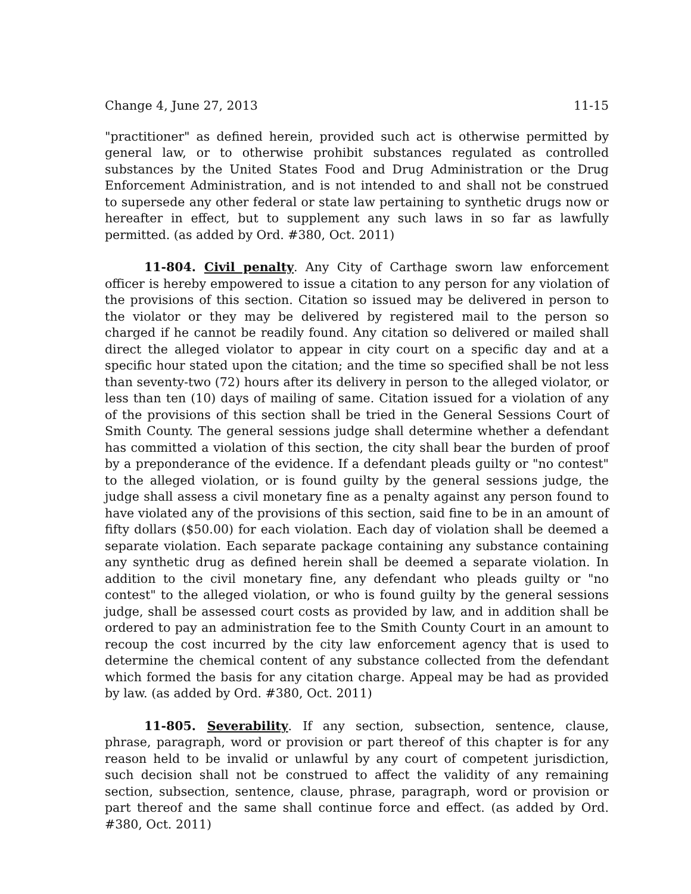Change 4, June 27, 2013 11-15
"practitioner" as defined herein, provided such act is otherwise permitted by general law, or to otherwise prohibit substances regulated as controlled substances by the United States Food and Drug Administration or the Drug Enforcement Administration, and is not intended to and shall not be construed to supersede any other federal or state law pertaining to synthetic drugs now or hereafter in effect, but to supplement any such laws in so far as lawfully permitted. (as added by Ord. #380, Oct. 2011)
11-804. Civil penalty. Any City of Carthage sworn law enforcement officer is hereby empowered to issue a citation to any person for any violation of the provisions of this section. Citation so issued may be delivered in person to the violator or they may be delivered by registered mail to the person so charged if he cannot be readily found. Any citation so delivered or mailed shall direct the alleged violator to appear in city court on a specific day and at a specific hour stated upon the citation; and the time so specified shall be not less than seventy-two (72) hours after its delivery in person to the alleged violator, or less than ten (10) days of mailing of same. Citation issued for a violation of any of the provisions of this section shall be tried in the General Sessions Court of Smith County. The general sessions judge shall determine whether a defendant has committed a violation of this section, the city shall bear the burden of proof by a preponderance of the evidence. If a defendant pleads guilty or "no contest" to the alleged violation, or is found guilty by the general sessions judge, the judge shall assess a civil monetary fine as a penalty against any person found to have violated any of the provisions of this section, said fine to be in an amount of fifty dollars ($50.00) for each violation. Each day of violation shall be deemed a separate violation. Each separate package containing any substance containing any synthetic drug as defined herein shall be deemed a separate violation. In addition to the civil monetary fine, any defendant who pleads guilty or "no contest" to the alleged violation, or who is found guilty by the general sessions judge, shall be assessed court costs as provided by law, and in addition shall be ordered to pay an administration fee to the Smith County Court in an amount to recoup the cost incurred by the city law enforcement agency that is used to determine the chemical content of any substance collected from the defendant which formed the basis for any citation charge. Appeal may be had as provided by law. (as added by Ord. #380, Oct. 2011)
11-805. Severability. If any section, subsection, sentence, clause, phrase, paragraph, word or provision or part thereof of this chapter is for any reason held to be invalid or unlawful by any court of competent jurisdiction, such decision shall not be construed to affect the validity of any remaining section, subsection, sentence, clause, phrase, paragraph, word or provision or part thereof and the same shall continue force and effect. (as added by Ord. #380, Oct. 2011)